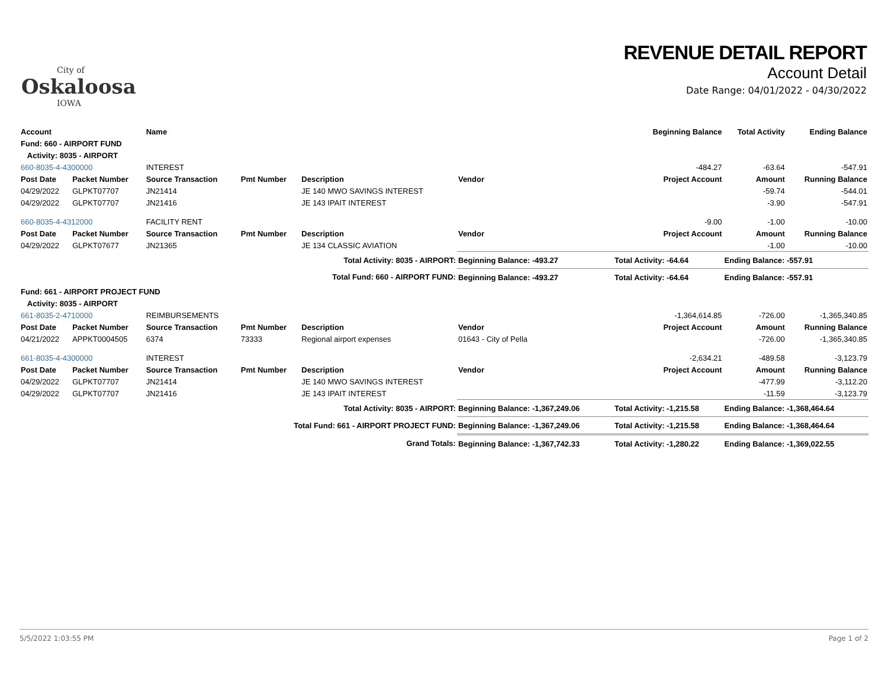City of
Oskaloosa
IOWA
REVENUE DETAIL REPORT
Account Detail
Date Range: 04/01/2022 - 04/30/2022
| Account | | Name | | | | | Beginning Balance | Total Activity | Ending Balance |
| --- | --- | --- | --- | --- | --- | --- | --- | --- | --- |
| Fund: 660 - AIRPORT FUND | | | | | | | | | |
| Activity: 8035 - AIRPORT | | | | | | | | | |
| 660-8035-4-4300000 | | INTEREST | | | | | -484.27 | -63.64 | -547.91 |
| Post Date | Packet Number | Source Transaction | Pmt Number | Description | Vendor | | Project Account | Amount | Running Balance |
| 04/29/2022 | GLPKT07707 | JN21414 | | JE 140 MWO SAVINGS INTEREST | | | | -59.74 | -544.01 |
| 04/29/2022 | GLPKT07707 | JN21416 | | JE 143 IPAIT INTEREST | | | | -3.90 | -547.91 |
| 660-8035-4-4312000 | | FACILITY RENT | | | | | -9.00 | -1.00 | -10.00 |
| Post Date | Packet Number | Source Transaction | Pmt Number | Description | Vendor | | Project Account | Amount | Running Balance |
| 04/29/2022 | GLPKT07677 | JN21365 | | JE 134 CLASSIC AVIATION | | | | -1.00 | -10.00 |
| Total Activity: 8035 - AIRPORT: | | | | | Beginning Balance: -493.27 | | Total Activity: -64.64 | Ending Balance: -557.91 | |
| Total Fund: 660 - AIRPORT FUND: | | | | | Beginning Balance: -493.27 | | Total Activity: -64.64 | Ending Balance: -557.91 | |
| Fund: 661 - AIRPORT PROJECT FUND | | | | | | | | | |
| Activity: 8035 - AIRPORT | | | | | | | | | |
| 661-8035-2-4710000 | | REIMBURSEMENTS | | | | | -1,364,614.85 | -726.00 | -1,365,340.85 |
| Post Date | Packet Number | Source Transaction | Pmt Number | Description | Vendor | | Project Account | Amount | Running Balance |
| 04/21/2022 | APPKT0004505 | 6374 | 73333 | Regional airport expenses | 01643 - City of Pella | | | -726.00 | -1,365,340.85 |
| 661-8035-4-4300000 | | INTEREST | | | | | -2,634.21 | -489.58 | -3,123.79 |
| Post Date | Packet Number | Source Transaction | Pmt Number | Description | Vendor | | Project Account | Amount | Running Balance |
| 04/29/2022 | GLPKT07707 | JN21414 | | JE 140 MWO SAVINGS INTEREST | | | | -477.99 | -3,112.20 |
| 04/29/2022 | GLPKT07707 | JN21416 | | JE 143 IPAIT INTEREST | | | | -11.59 | -3,123.79 |
| Total Activity: 8035 - AIRPORT: | | | | | Beginning Balance: -1,367,249.06 | | Total Activity: -1,215.58 | Ending Balance: -1,368,464.64 | |
| Total Fund: 661 - AIRPORT PROJECT FUND: | | | | | Beginning Balance: -1,367,249.06 | | Total Activity: -1,215.58 | Ending Balance: -1,368,464.64 | |
| Grand Totals: | | | | | Beginning Balance: -1,367,742.33 | | Total Activity: -1,280.22 | Ending Balance: -1,369,022.55 | |
5/5/2022 1:03:55 PM Page 1 of 2